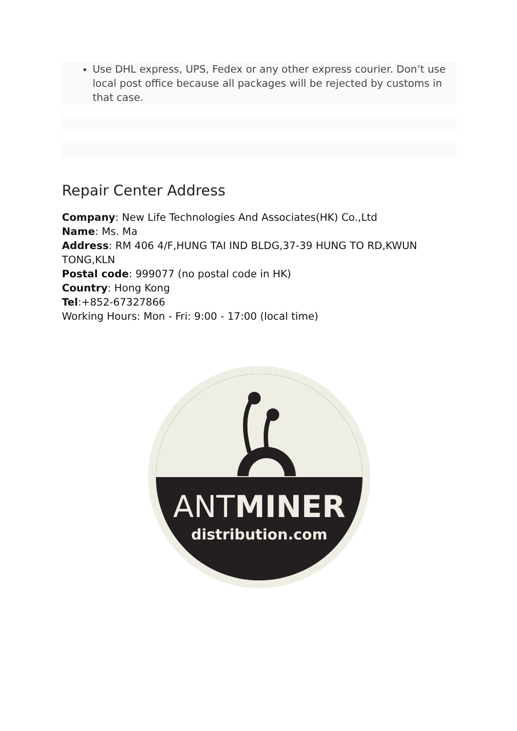Use DHL express, UPS, Fedex or any other express courier. Don’t use local post office because all packages will be rejected by customs in that case.
Repair Center Address
Company: New Life Technologies And Associates(HK) Co.,Ltd
Name: Ms. Ma
Address: RM 406 4/F,HUNG TAI IND BLDG,37-39 HUNG TO RD,KWUN TONG,KLN
Postal code: 999077 (no postal code in HK)
Country: Hong Kong
Tel:+852-67327866
Working Hours: Mon - Fri: 9:00 - 17:00 (local time)
ANTMINER
distribution.com